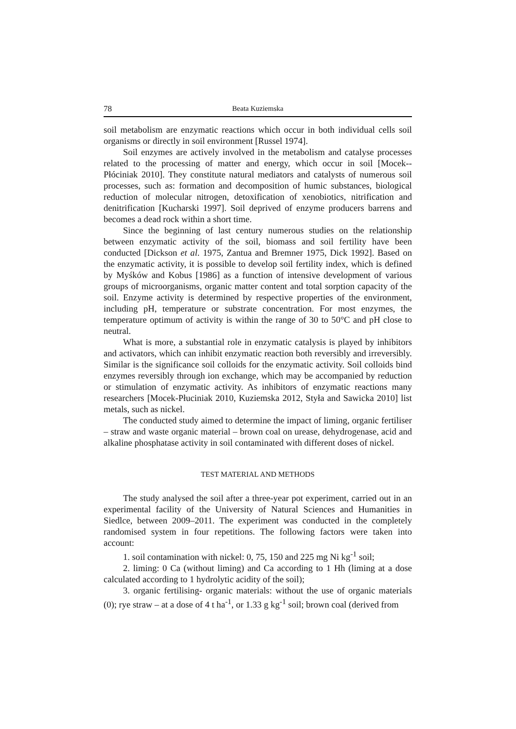78 Beata Kuziemska
soil metabolism are enzymatic reactions which occur in both individual cells soil organisms or directly in soil environment [Russel 1974].
Soil enzymes are actively involved in the metabolism and catalyse processes related to the processing of matter and energy, which occur in soil [Mocek--Płóciniak 2010]. They constitute natural mediators and catalysts of numerous soil processes, such as: formation and decomposition of humic substances, biological reduction of molecular nitrogen, detoxification of xenobiotics, nitrification and denitrification [Kucharski 1997]. Soil deprived of enzyme producers barrens and becomes a dead rock within a short time.
Since the beginning of last century numerous studies on the relationship between enzymatic activity of the soil, biomass and soil fertility have been conducted [Dickson et al. 1975, Zantua and Bremner 1975, Dick 1992]. Based on the enzymatic activity, it is possible to develop soil fertility index, which is defined by Myśków and Kobus [1986] as a function of intensive development of various groups of microorganisms, organic matter content and total sorption capacity of the soil. Enzyme activity is determined by respective properties of the environment, including pH, temperature or substrate concentration. For most enzymes, the temperature optimum of activity is within the range of 30 to 50°C and pH close to neutral.
What is more, a substantial role in enzymatic catalysis is played by inhibitors and activators, which can inhibit enzymatic reaction both reversibly and irreversibly. Similar is the significance soil colloids for the enzymatic activity. Soil colloids bind enzymes reversibly through ion exchange, which may be accompanied by reduction or stimulation of enzymatic activity. As inhibitors of enzymatic reactions many researchers [Mocek-Płuciniak 2010, Kuziemska 2012, Styła and Sawicka 2010] list metals, such as nickel.
The conducted study aimed to determine the impact of liming, organic fertiliser – straw and waste organic material – brown coal on urease, dehydrogenase, acid and alkaline phosphatase activity in soil contaminated with different doses of nickel.
TEST MATERIAL AND METHODS
The study analysed the soil after a three-year pot experiment, carried out in an experimental facility of the University of Natural Sciences and Humanities in Siedlce, between 2009–2011. The experiment was conducted in the completely randomised system in four repetitions. The following factors were taken into account:
1. soil contamination with nickel: 0, 75, 150 and 225 mg Ni kg<sup>-1</sup> soil;
2. liming: 0 Ca (without liming) and Ca according to 1 Hh (liming at a dose calculated according to 1 hydrolytic acidity of the soil);
3. organic fertilising- organic materials: without the use of organic materials (0); rye straw – at a dose of 4 t ha<sup>-1</sup>, or 1.33 g kg<sup>-1</sup> soil; brown coal (derived from